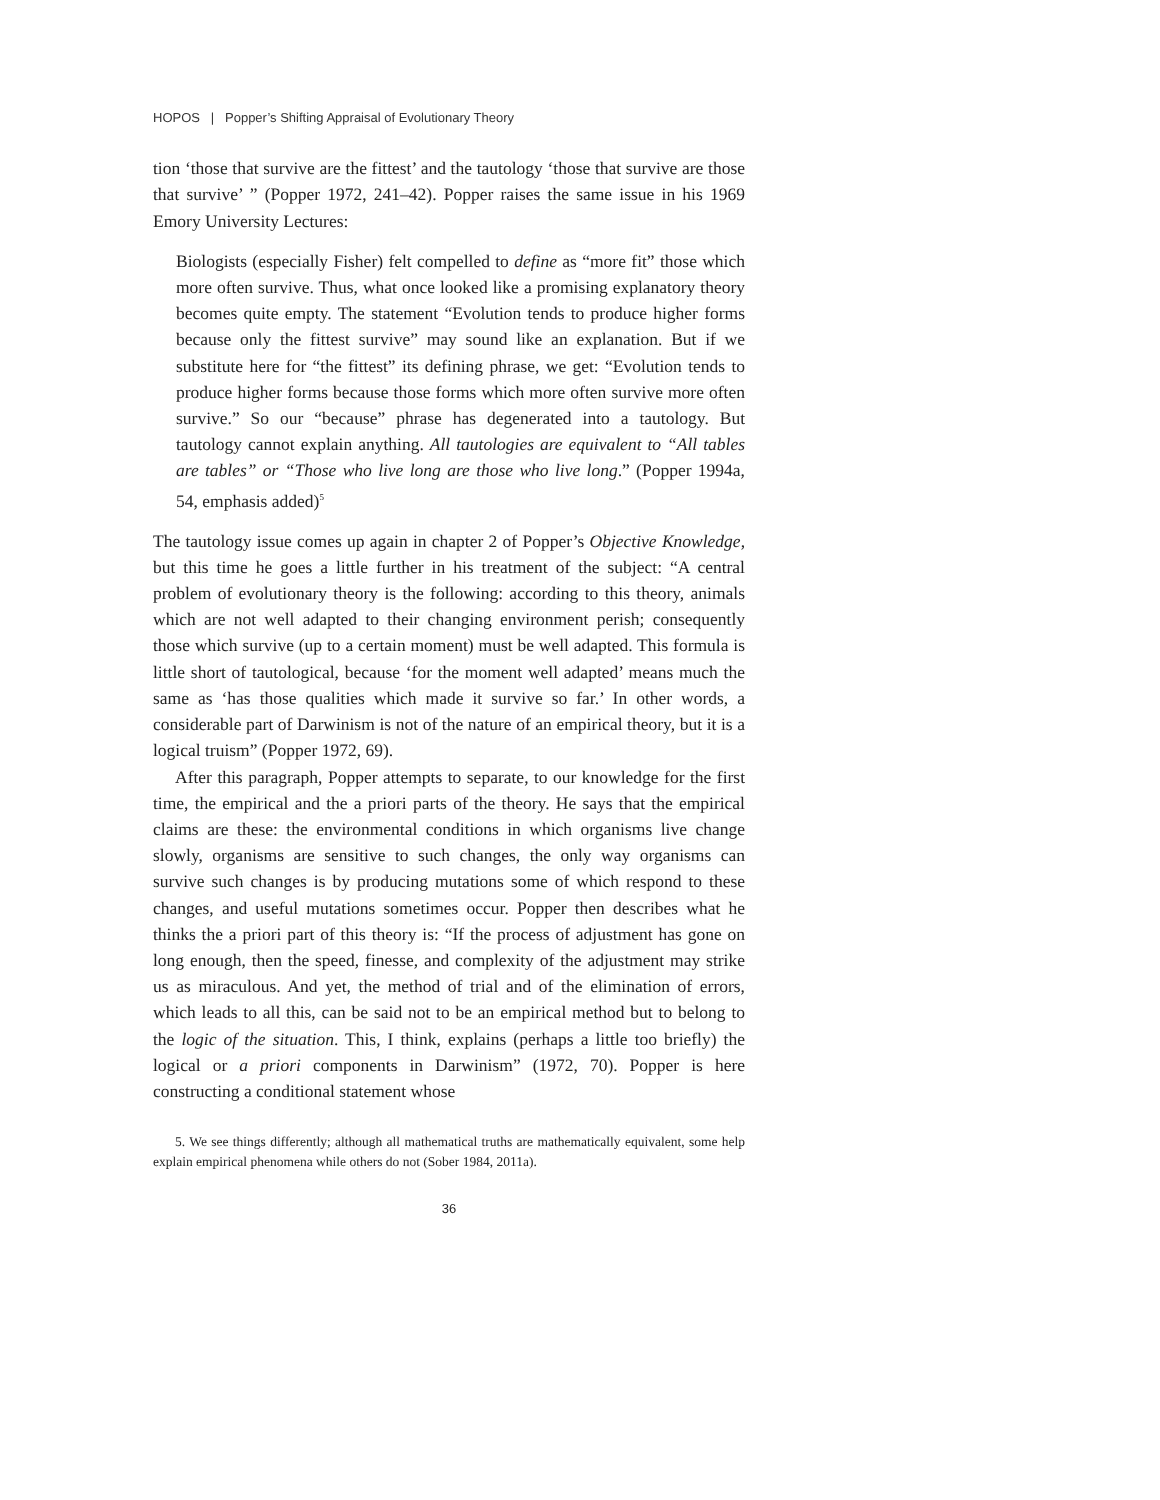HOPOS | Popper’s Shifting Appraisal of Evolutionary Theory
tion ‘those that survive are the fittest’ and the tautology ‘those that survive are those that survive’ ” (Popper 1972, 241–42). Popper raises the same issue in his 1969 Emory University Lectures:
Biologists (especially Fisher) felt compelled to define as “more fit” those which more often survive. Thus, what once looked like a promising explanatory theory becomes quite empty. The statement “Evolution tends to produce higher forms because only the fittest survive” may sound like an explanation. But if we substitute here for “the fittest” its defining phrase, we get: “Evolution tends to produce higher forms because those forms which more often survive more often survive.” So our “because” phrase has degenerated into a tautology. But tautology cannot explain anything. All tautologies are equivalent to “All tables are tables” or “Those who live long are those who live long.” (Popper 1994a, 54, emphasis added)<sup>5</sup>
The tautology issue comes up again in chapter 2 of Popper’s Objective Knowledge, but this time he goes a little further in his treatment of the subject: “A central problem of evolutionary theory is the following: according to this theory, animals which are not well adapted to their changing environment perish; consequently those which survive (up to a certain moment) must be well adapted. This formula is little short of tautological, because ‘for the moment well adapted’ means much the same as ‘has those qualities which made it survive so far.’ In other words, a considerable part of Darwinism is not of the nature of an empirical theory, but it is a logical truism” (Popper 1972, 69).
After this paragraph, Popper attempts to separate, to our knowledge for the first time, the empirical and the a priori parts of the theory. He says that the empirical claims are these: the environmental conditions in which organisms live change slowly, organisms are sensitive to such changes, the only way organisms can survive such changes is by producing mutations some of which respond to these changes, and useful mutations sometimes occur. Popper then describes what he thinks the a priori part of this theory is: “If the process of adjustment has gone on long enough, then the speed, finesse, and complexity of the adjustment may strike us as miraculous. And yet, the method of trial and of the elimination of errors, which leads to all this, can be said not to be an empirical method but to belong to the logic of the situation. This, I think, explains (perhaps a little too briefly) the logical or a priori components in Darwinism” (1972, 70). Popper is here constructing a conditional statement whose
5. We see things differently; although all mathematical truths are mathematically equivalent, some help explain empirical phenomena while others do not (Sober 1984, 2011a).
36